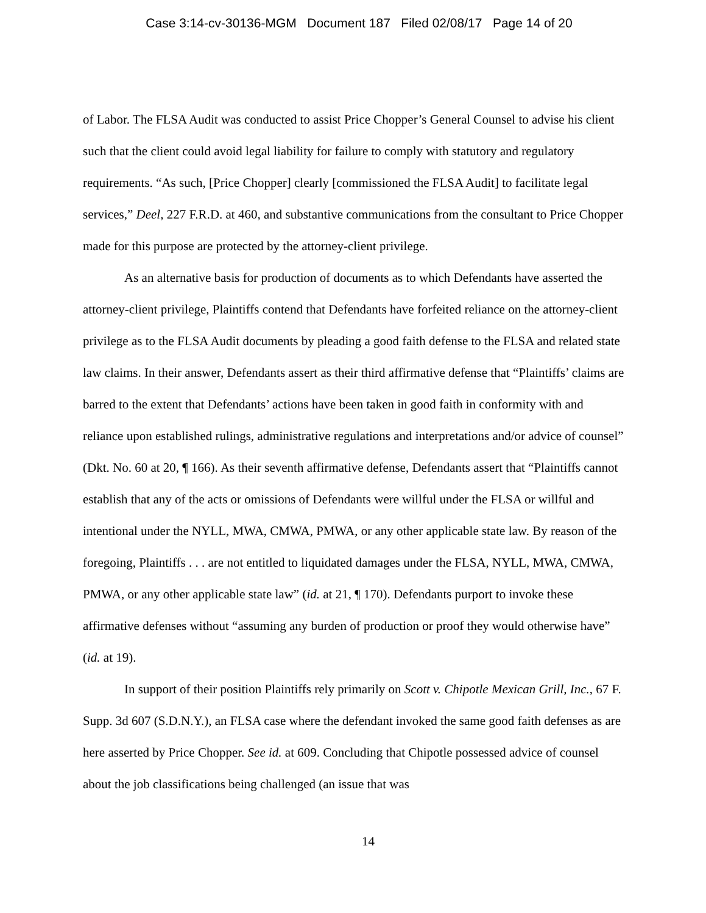Case 3:14-cv-30136-MGM Document 187 Filed 02/08/17 Page 14 of 20
of Labor. The FLSA Audit was conducted to assist Price Chopper’s General Counsel to advise his client such that the client could avoid legal liability for failure to comply with statutory and regulatory requirements. “As such, [Price Chopper] clearly [commissioned the FLSA Audit] to facilitate legal services,” Deel, 227 F.R.D. at 460, and substantive communications from the consultant to Price Chopper made for this purpose are protected by the attorney-client privilege.
As an alternative basis for production of documents as to which Defendants have asserted the attorney-client privilege, Plaintiffs contend that Defendants have forfeited reliance on the attorney-client privilege as to the FLSA Audit documents by pleading a good faith defense to the FLSA and related state law claims. In their answer, Defendants assert as their third affirmative defense that “Plaintiffs’ claims are barred to the extent that Defendants’ actions have been taken in good faith in conformity with and reliance upon established rulings, administrative regulations and interpretations and/or advice of counsel” (Dkt. No. 60 at 20, ¶ 166). As their seventh affirmative defense, Defendants assert that “Plaintiffs cannot establish that any of the acts or omissions of Defendants were willful under the FLSA or willful and intentional under the NYLL, MWA, CMWA, PMWA, or any other applicable state law. By reason of the foregoing, Plaintiffs . . . are not entitled to liquidated damages under the FLSA, NYLL, MWA, CMWA, PMWA, or any other applicable state law” (id. at 21, ¶ 170). Defendants purport to invoke these affirmative defenses without “assuming any burden of production or proof they would otherwise have” (id. at 19).
In support of their position Plaintiffs rely primarily on Scott v. Chipotle Mexican Grill, Inc., 67 F. Supp. 3d 607 (S.D.N.Y.), an FLSA case where the defendant invoked the same good faith defenses as are here asserted by Price Chopper. See id. at 609. Concluding that Chipotle possessed advice of counsel about the job classifications being challenged (an issue that was
14